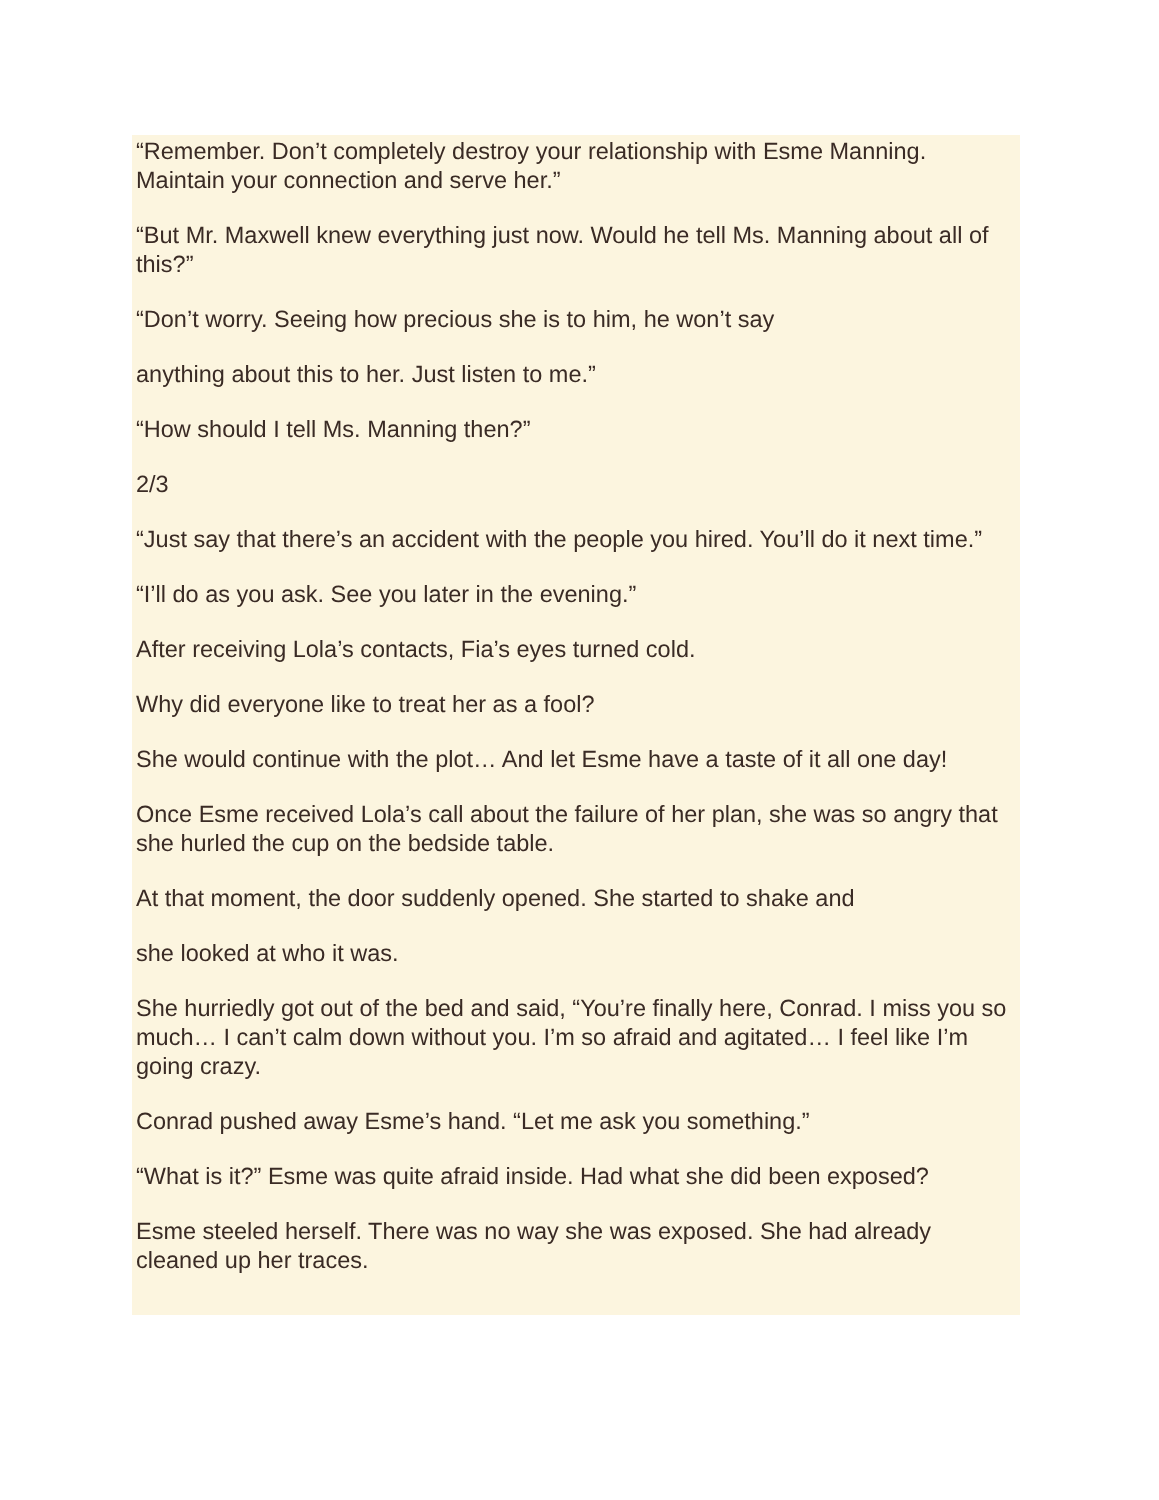“Remember. Don’t completely destroy your relationship with Esme Manning. Maintain your connection and serve her.”
“But Mr. Maxwell knew everything just now. Would he tell Ms. Manning about all of this?”
“Don’t worry. Seeing how precious she is to him, he won’t say
anything about this to her. Just listen to me.”
“How should I tell Ms. Manning then?”
2/3
“Just say that there’s an accident with the people you hired. You’ll do it next time.”
“I’ll do as you ask. See you later in the evening.”
After receiving Lola’s contacts, Fia’s eyes turned cold.
Why did everyone like to treat her as a fool?
She would continue with the plot… And let Esme have a taste of it all one day!
Once Esme received Lola’s call about the failure of her plan, she was so angry that she hurled the cup on the bedside table.
At that moment, the door suddenly opened. She started to shake and
she looked at who it was.
She hurriedly got out of the bed and said, “You’re finally here, Conrad. I miss you so much… I can’t calm down without you. I’m so afraid and agitated… I feel like I’m going crazy.
Conrad pushed away Esme’s hand. “Let me ask you something.”
“What is it?” Esme was quite afraid inside. Had what she did been exposed?
Esme steeled herself. There was no way she was exposed. She had already cleaned up her traces.